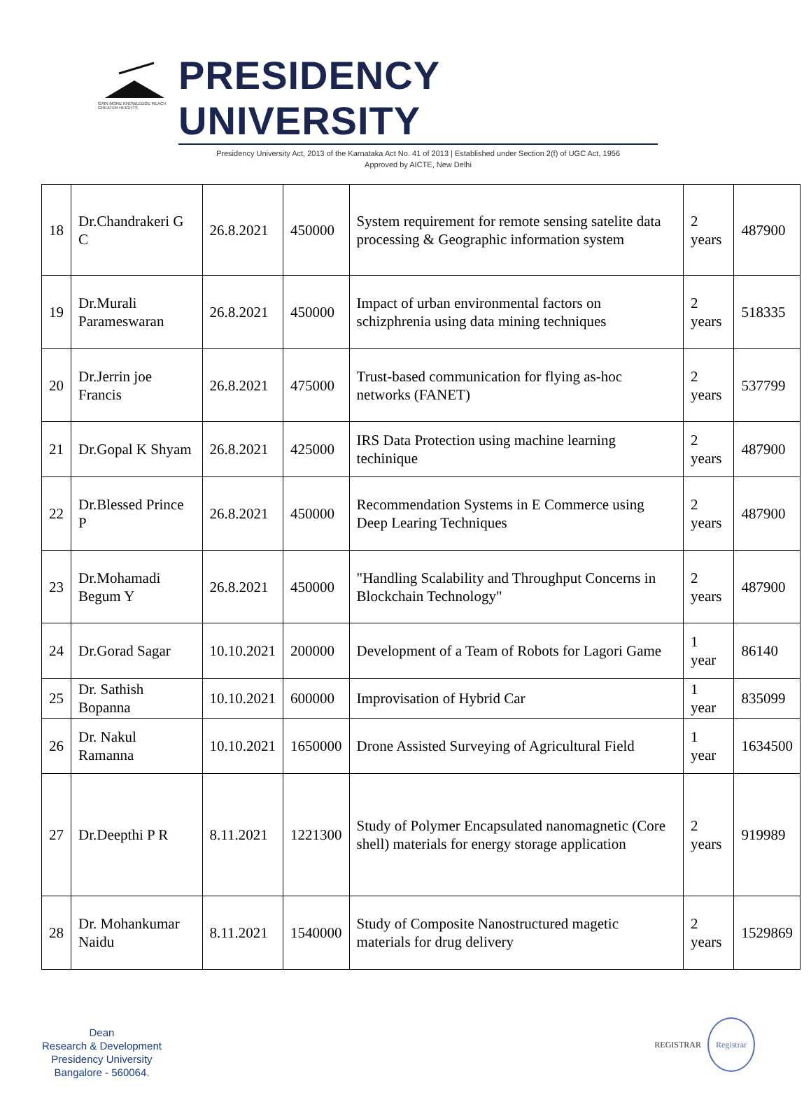GAIN MORE KNOWLEDGE REACH GREATER HEIGHTS
PRESIDENCY UNIVERSITY
Presidency University Act, 2013 of the Karnataka Act No. 41 of 2013 | Established under Section 2(f) of UGC Act, 1956
Approved by AICTE, New Delhi
| 18 | Dr.Chandrakeri G C | 26.8.2021 | 450000 | System requirement for remote sensing satelite data processing & Geographic information system | 2 years | 487900 |
| 19 | Dr.Murali Parameswaran | 26.8.2021 | 450000 | Impact of urban environmental factors on schizphrenia using data mining techniques | 2 years | 518335 |
| 20 | Dr.Jerrin joe Francis | 26.8.2021 | 475000 | Trust-based communication for flying as-hoc networks (FANET) | 2 years | 537799 |
| 21 | Dr.Gopal K Shyam | 26.8.2021 | 425000 | IRS Data Protection using machine learning techinique | 2 years | 487900 |
| 22 | Dr.Blessed Prince P | 26.8.2021 | 450000 | Recommendation Systems in E Commerce using Deep Learing Techniques | 2 years | 487900 |
| 23 | Dr.Mohamadi Begum Y | 26.8.2021 | 450000 | "Handling Scalability and Throughput Concerns in Blockchain Technology" | 2 years | 487900 |
| 24 | Dr.Gorad Sagar | 10.10.2021 | 200000 | Development of a Team of Robots for Lagori Game | 1 year | 86140 |
| 25 | Dr. Sathish Bopanna | 10.10.2021 | 600000 | Improvisation of Hybrid Car | 1 year | 835099 |
| 26 | Dr. Nakul Ramanna | 10.10.2021 | 1650000 | Drone Assisted Surveying of Agricultural Field | 1 year | 1634500 |
| 27 | Dr.Deepthi P R | 8.11.2021 | 1221300 | Study of Polymer Encapsulated nanomagnetic (Core shell) materials for energy storage application | 2 years | 919989 |
| 28 | Dr. Mohankumar Naidu | 8.11.2021 | 1540000 | Study of Composite Nanostructured magetic materials for drug delivery | 2 years | 1529869 |
Dean
Research & Development
Presidency University
Bangalore - 560064.
REGISTRAR Registrar